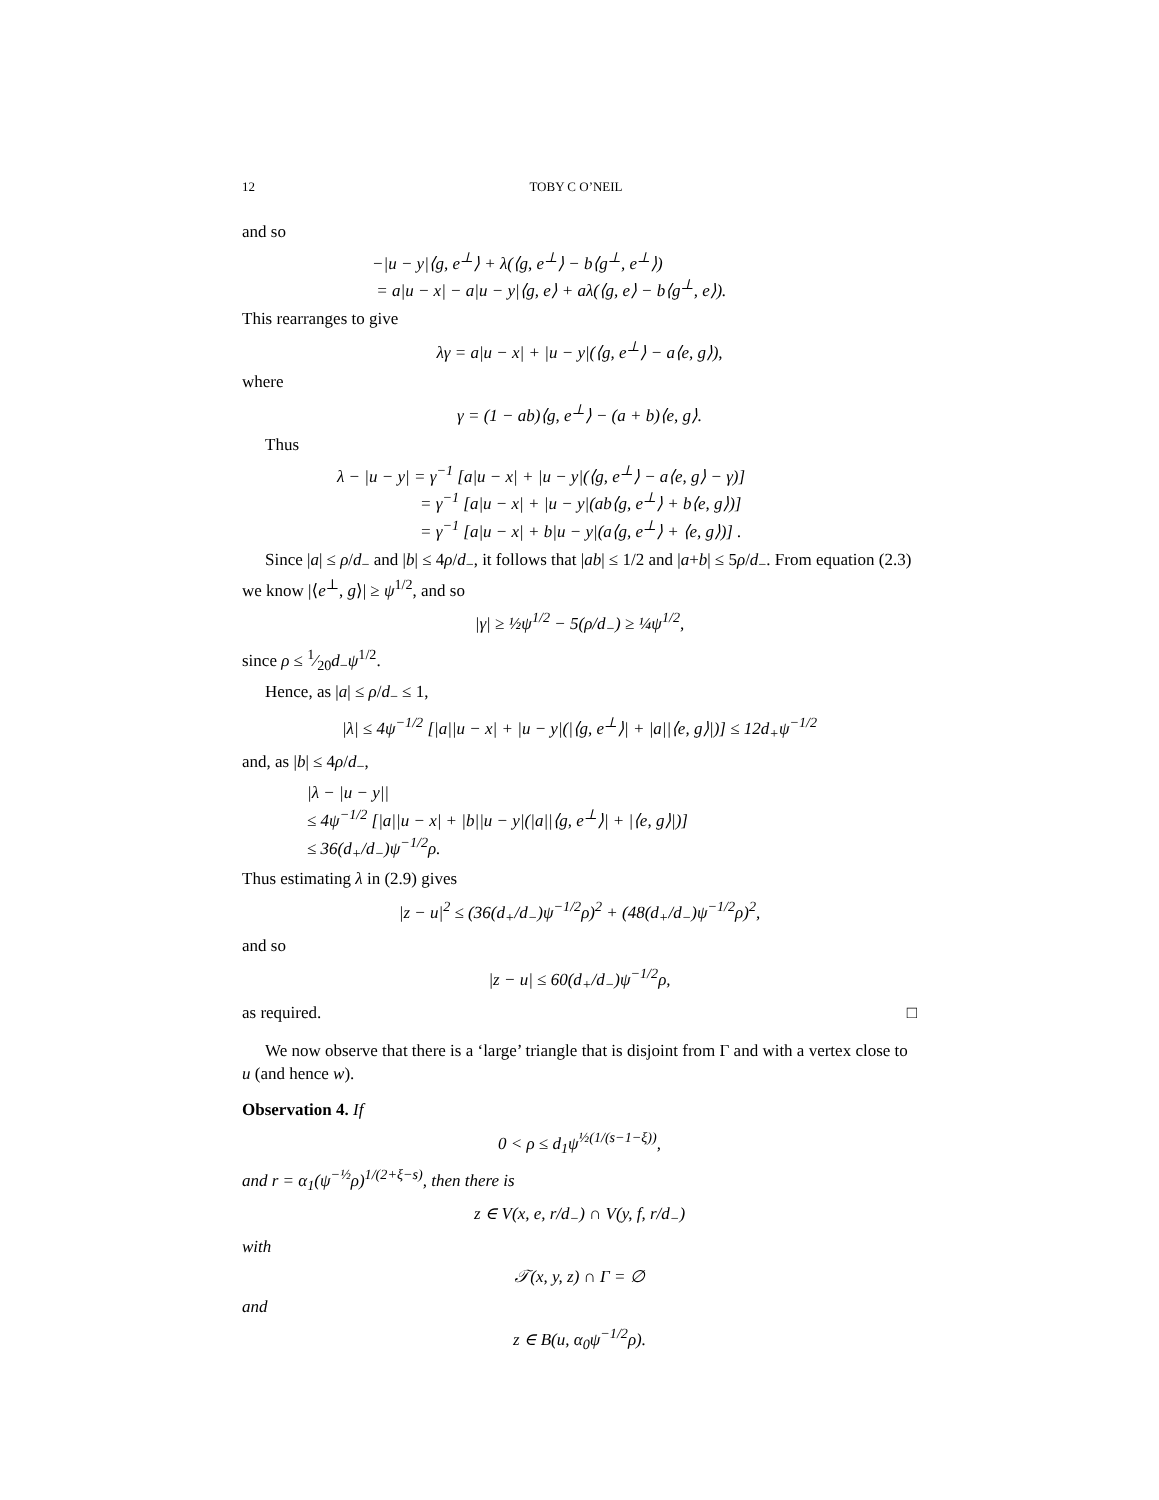12 TOBY C O’NEIL
and so
−|u − y|⟨g, e<sup>⊥</sup>⟩ + λ(⟨g, e<sup>⊥</sup>⟩ − b⟨g<sup>⊥</sup>, e<sup>⊥</sup>⟩)
= a|u − x| − a|u − y|⟨g, e⟩ + aλ(⟨g, e⟩ − b⟨g<sup>⊥</sup>, e⟩).
This rearranges to give
λγ = a|u − x| + |u − y|(⟨g, e<sup>⊥</sup>⟩ − a⟨e, g⟩),
where
γ = (1 − ab)⟨g, e<sup>⊥</sup>⟩ − (a + b)⟨e, g⟩.
Thus
λ − |u − y| = γ<sup>−1</sup> [a|u − x| + |u − y|(⟨g, e<sup>⊥</sup>⟩ − a⟨e, g⟩ − γ)]
= γ<sup>−1</sup> [a|u − x| + |u − y|(ab⟨g, e<sup>⊥</sup>⟩ + b⟨e, g⟩)]
= γ<sup>−1</sup> [a|u − x| + b|u − y|(a⟨g, e<sup>⊥</sup>⟩ + ⟨e, g⟩)] .
Since |a| ≤ ρ/d<sub>−</sub> and |b| ≤ 4ρ/d<sub>−</sub>, it follows that |ab| ≤ 1/2 and |a+b| ≤ 5ρ/d<sub>−</sub>. From equation (2.3) we know |⟨e<sup>⊥</sup>, g⟩| ≥ ψ<sup>1/2</sup>, and so
|γ| ≥ ½ψ<sup>1/2</sup> − 5(ρ/d<sub>−</sub>) ≥ ¼ψ<sup>1/2</sup>,
since ρ ≤ 1⁄20d<sub>−</sub>ψ<sup>1/2</sup>.
Hence, as |a| ≤ ρ/d<sub>−</sub> ≤ 1,
|λ| ≤ 4ψ<sup>−1/2</sup> [|a||u − x| + |u − y|(|⟨g, e<sup>⊥</sup>⟩| + |a||⟨e, g⟩|)] ≤ 12d<sub>+</sub>ψ<sup>−1/2</sup>
and, as |b| ≤ 4ρ/d<sub>−</sub>,
|λ − |u − y||
≤ 4ψ<sup>−1/2</sup> [|a||u − x| + |b||u − y|(|a||⟨g, e<sup>⊥</sup>⟩| + |⟨e, g⟩|)]
≤ 36(d<sub>+</sub>/d<sub>−</sub>)ψ<sup>−1/2</sup>ρ.
Thus estimating λ in (2.9) gives
|z − u|<sup>2</sup> ≤ (36(d<sub>+</sub>/d<sub>−</sub>)ψ<sup>−1/2</sup>ρ)<sup>2</sup> + (48(d<sub>+</sub>/d<sub>−</sub>)ψ<sup>−1/2</sup>ρ)<sup>2</sup>,
and so
|z − u| ≤ 60(d<sub>+</sub>/d<sub>−</sub>)ψ<sup>−1/2</sup>ρ,
as required. □
We now observe that there is a ‘large’ triangle that is disjoint from Γ and with a vertex close to u (and hence w).
Observation 4. If
0 < ρ ≤ d<sub>1</sub>ψ<sup>½(1/(s−1−ξ))</sup>,
and r = α<sub>1</sub>(ψ<sup>−½</sup>ρ)<sup>1/(2+ξ−s)</sup>, then there is
z ∈ V(x, e, r/d<sub>−</sub>) ∩ V(y, f, r/d<sub>−</sub>)
with
𝒯(x, y, z) ∩ Γ = ∅
and
z ∈ B(u, α<sub>0</sub>ψ<sup>−1/2</sup>ρ).